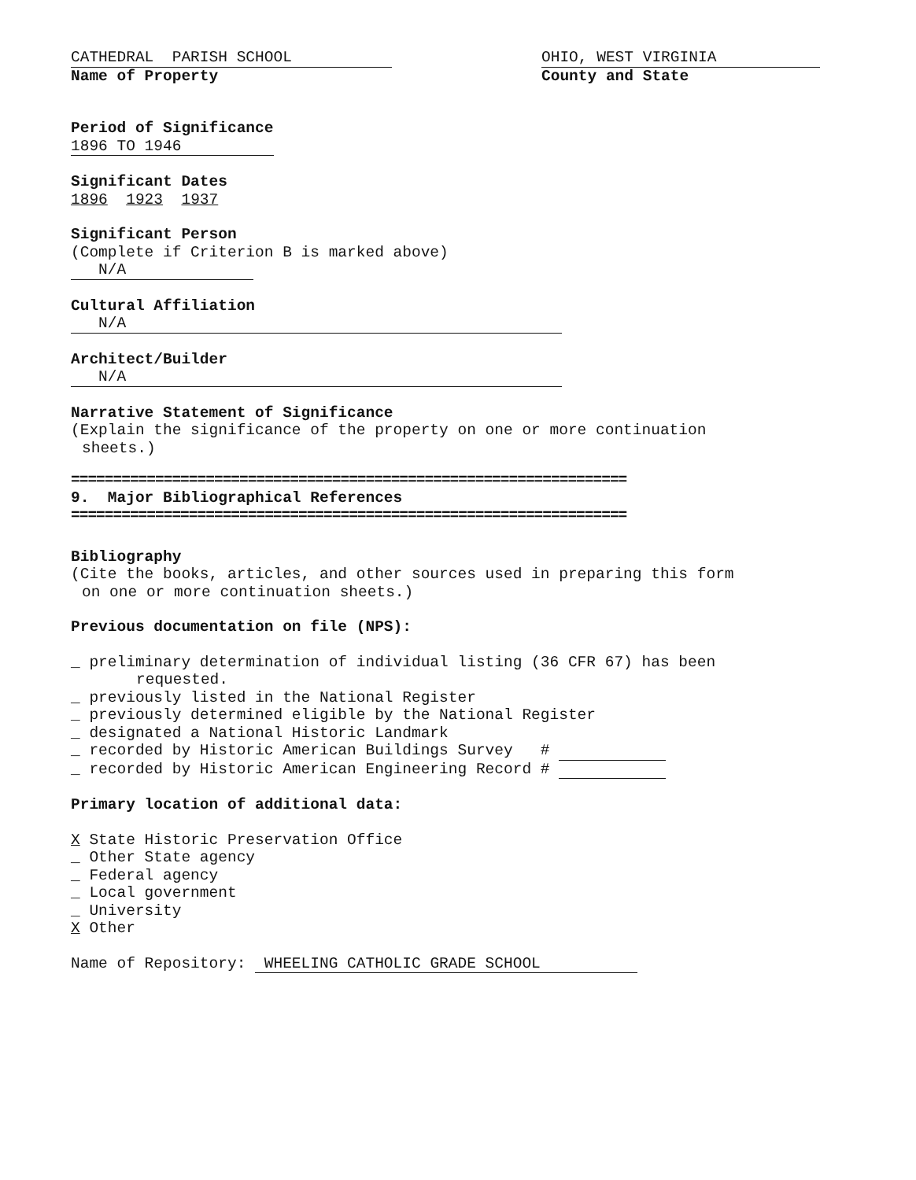CATHEDRAL PARISH SCHOOL
Name of Property
OHIO, WEST VIRGINIA
County and State
Period of Significance
1896 TO 1946
Significant Dates
1896 1923 1937
Significant Person
(Complete if Criterion B is marked above)
N/A
Cultural Affiliation
N/A
Architect/Builder
N/A
Narrative Statement of Significance
(Explain the significance of the property on one or more continuation
sheets.)
==================================================================
9. Major Bibliographical References
==================================================================
Bibliography
(Cite the books, articles, and other sources used in preparing this form
on one or more continuation sheets.)
Previous documentation on file (NPS):
_ preliminary determination of individual listing (36 CFR 67) has been
requested.
_ previously listed in the National Register
_ previously determined eligible by the National Register
_ designated a National Historic Landmark
_ recorded by Historic American Buildings Survey #
_ recorded by Historic American Engineering Record #
Primary location of additional data:
X State Historic Preservation Office
_ Other State agency
_ Federal agency
_ Local government
_ University
X Other
Name of Repository: WHEELING CATHOLIC GRADE SCHOOL